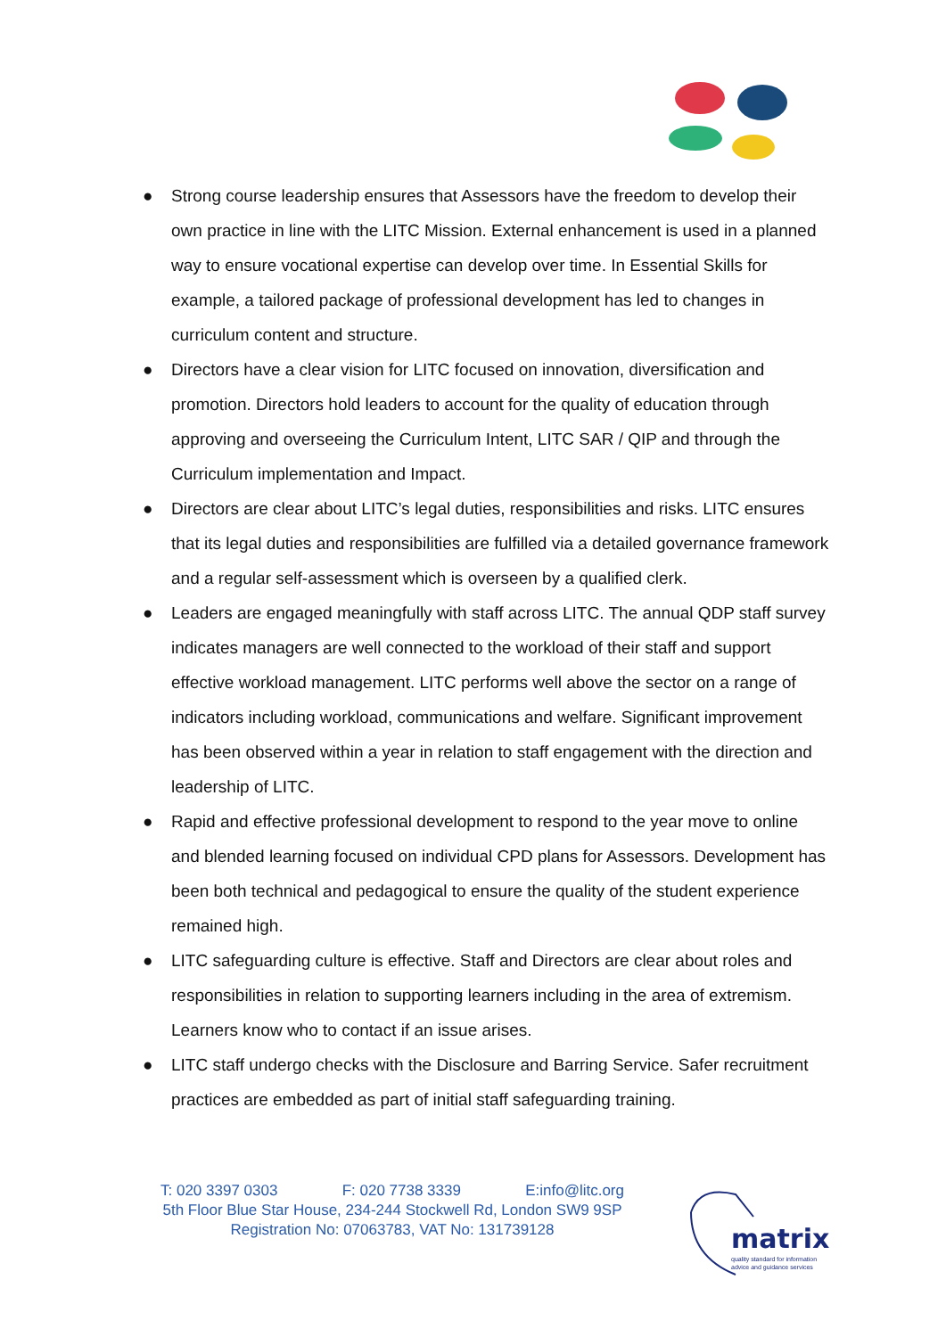● Strong course leadership ensures that Assessors have the freedom to develop their own practice in line with the LITC Mission. External enhancement is used in a planned way to ensure vocational expertise can develop over time. In Essential Skills for example, a tailored package of professional development has led to changes in curriculum content and structure.
● Directors have a clear vision for LITC focused on innovation, diversification and promotion. Directors hold leaders to account for the quality of education through approving and overseeing the Curriculum Intent, LITC SAR / QIP and through the Curriculum implementation and Impact.
● Directors are clear about LITC’s legal duties, responsibilities and risks. LITC ensures that its legal duties and responsibilities are fulfilled via a detailed governance framework and a regular self-assessment which is overseen by a qualified clerk.
● Leaders are engaged meaningfully with staff across LITC. The annual QDP staff survey indicates managers are well connected to the workload of their staff and support effective workload management. LITC performs well above the sector on a range of indicators including workload, communications and welfare. Significant improvement has been observed within a year in relation to staff engagement with the direction and leadership of LITC.
● Rapid and effective professional development to respond to the year move to online and blended learning focused on individual CPD plans for Assessors. Development has been both technical and pedagogical to ensure the quality of the student experience remained high.
● LITC safeguarding culture is effective. Staff and Directors are clear about roles and responsibilities in relation to supporting learners including in the area of extremism. Learners know who to contact if an issue arises.
● LITC staff undergo checks with the Disclosure and Barring Service. Safer recruitment practices are embedded as part of initial staff safeguarding training.
T: 020 3397 0303 F: 020 7738 3339 E:info@litc.org
5th Floor Blue Star House, 234-244 Stockwell Rd, London SW9 9SP
Registration No: 07063783, VAT No: 131739128
matrix
quality standard for information
advice and guidance services